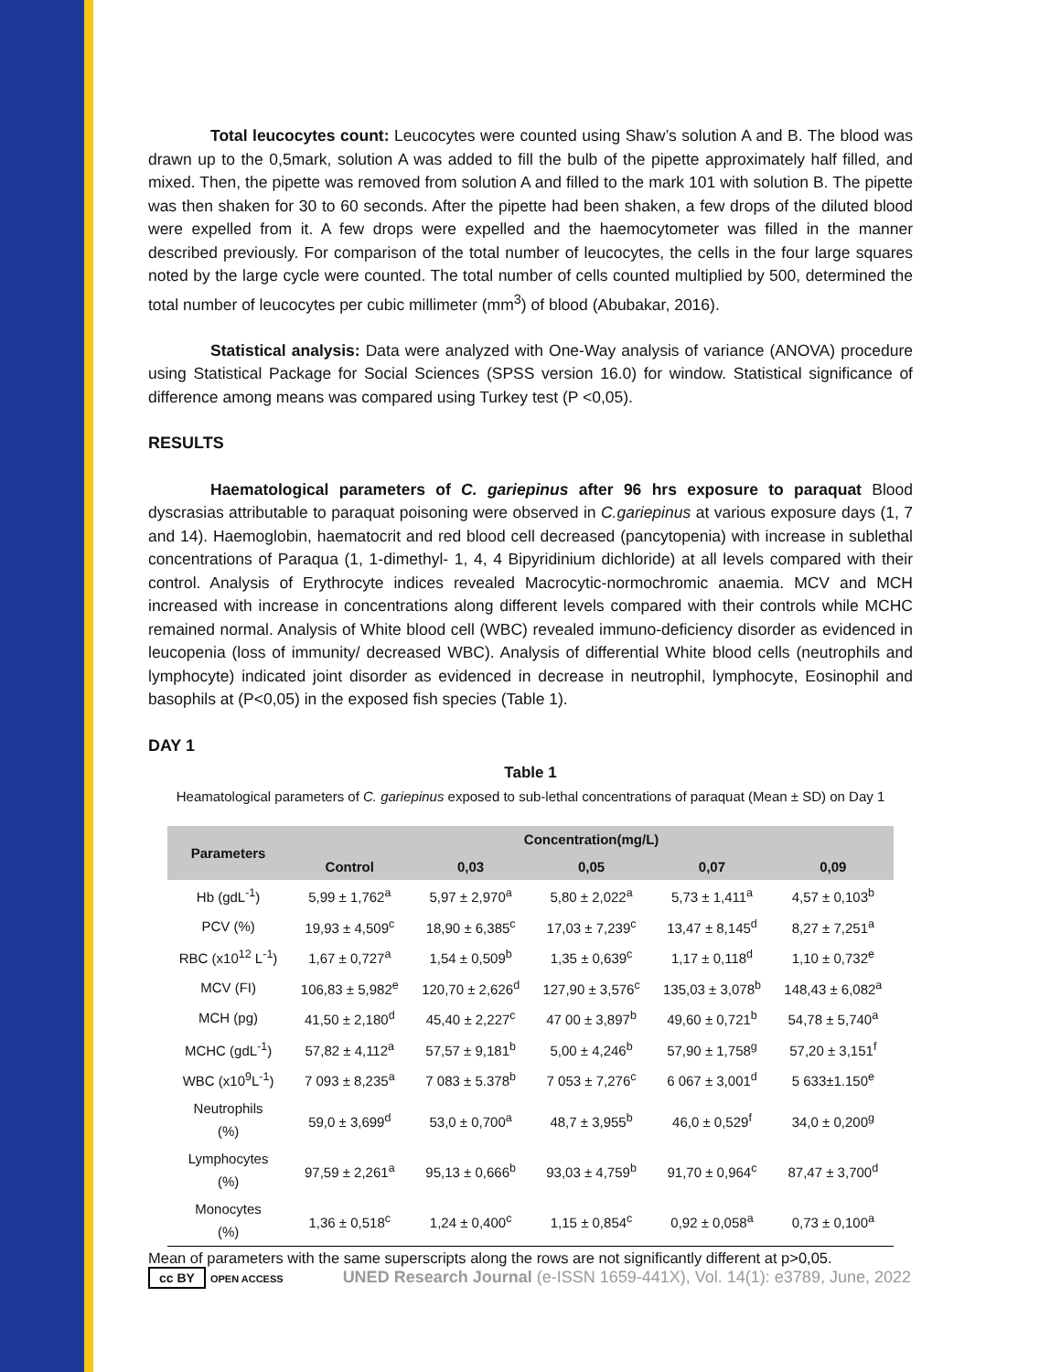Total leucocytes count: Leucocytes were counted using Shaw’s solution A and B. The blood was drawn up to the 0,5mark, solution A was added to fill the bulb of the pipette approximately half filled, and mixed. Then, the pipette was removed from solution A and filled to the mark 101 with solution B. The pipette was then shaken for 30 to 60 seconds. After the pipette had been shaken, a few drops of the diluted blood were expelled from it. A few drops were expelled and the haemocytometer was filled in the manner described previously. For comparison of the total number of leucocytes, the cells in the four large squares noted by the large cycle were counted. The total number of cells counted multiplied by 500, determined the total number of leucocytes per cubic millimeter (mm<sup>3</sup>) of blood (Abubakar, 2016).
Statistical analysis: Data were analyzed with One-Way analysis of variance (ANOVA) procedure using Statistical Package for Social Sciences (SPSS version 16.0) for window. Statistical significance of difference among means was compared using Turkey test (P <0,05).
RESULTS
Haematological parameters of C. gariepinus after 96 hrs exposure to paraquat Blood dyscrasias attributable to paraquat poisoning were observed in C.gariepinus at various exposure days (1, 7 and 14). Haemoglobin, haematocrit and red blood cell decreased (pancytopenia) with increase in sublethal concentrations of Paraqua (1, 1-dimethyl- 1, 4, 4 Bipyridinium dichloride) at all levels compared with their control. Analysis of Erythrocyte indices revealed Macrocytic-normochromic anaemia. MCV and MCH increased with increase in concentrations along different levels compared with their controls while MCHC remained normal. Analysis of White blood cell (WBC) revealed immuno-deficiency disorder as evidenced in leucopenia (loss of immunity/ decreased WBC). Analysis of differential White blood cells (neutrophils and lymphocyte) indicated joint disorder as evidenced in decrease in neutrophil, lymphocyte, Eosinophil and basophils at (P<0,05) in the exposed fish species (Table 1).
DAY 1
Table 1
Heamatological parameters of C. gariepinus exposed to sub-lethal concentrations of paraquat (Mean ± SD) on Day 1
| Parameters | Concentration(mg/L) | | | | |
| --- | --- | --- | --- | --- | --- |
| | Control | 0,03 | 0,05 | 0,07 | 0,09 |
| Hb (gdL<sup>-1</sup>) | 5,99 ± 1,762<sup>a</sup> | 5,97 ± 2,970<sup>a</sup> | 5,80 ± 2,022<sup>a</sup> | 5,73 ± 1,411<sup>a</sup> | 4,57 ± 0,103<sup>b</sup> |
| PCV (%) | 19,93 ± 4,509<sup>c</sup> | 18,90 ± 6,385<sup>c</sup> | 17,03 ± 7,239<sup>c</sup> | 13,47 ± 8,145<sup>d</sup> | 8,27 ± 7,251<sup>a</sup> |
| RBC (x10<sup>12</sup> L<sup>-1</sup>) | 1,67 ± 0,727<sup>a</sup> | 1,54 ± 0,509<sup>b</sup> | 1,35 ± 0,639<sup>c</sup> | 1,17 ± 0,118<sup>d</sup> | 1,10 ± 0,732<sup>e</sup> |
| MCV (FI) | 106,83 ± 5,982<sup>e</sup> | 120,70 ± 2,626<sup>d</sup> | 127,90 ± 3,576<sup>c</sup> | 135,03 ± 3,078<sup>b</sup> | 148,43 ± 6,082<sup>a</sup> |
| MCH (pg) | 41,50 ± 2,180<sup>d</sup> | 45,40 ± 2,227<sup>c</sup> | 47 00 ± 3,897<sup>b</sup> | 49,60 ± 0,721<sup>b</sup> | 54,78 ± 5,740<sup>a</sup> |
| MCHC (gdL<sup>-1</sup>) | 57,82 ± 4,112<sup>a</sup> | 57,57 ± 9,181<sup>b</sup> | 5,00 ± 4,246<sup>b</sup> | 57,90 ± 1,758<sup>g</sup> | 57,20 ± 3,151<sup>f</sup> |
| WBC (x10<sup>9</sup>L<sup>-1</sup>) | 7 093 ± 8,235<sup>a</sup> | 7 083 ± 5.378<sup>b</sup> | 7 053 ± 7,276<sup>c</sup> | 6 067 ± 3,001<sup>d</sup> | 5 633±1.150<sup>e</sup> |
| Neutrophils (%) | 59,0 ± 3,699<sup>d</sup> | 53,0 ± 0,700<sup>a</sup> | 48,7 ± 3,955<sup>b</sup> | 46,0 ± 0,529<sup>f</sup> | 34,0 ± 0,200<sup>g</sup> |
| Lymphocytes (%) | 97,59 ± 2,261<sup>a</sup> | 95,13 ± 0,666<sup>b</sup> | 93,03 ± 4,759<sup>b</sup> | 91,70 ± 0,964<sup>c</sup> | 87,47 ± 3,700<sup>d</sup> |
| Monocytes (%) | 1,36 ± 0,518<sup>c</sup> | 1,24 ± 0,400<sup>c</sup> | 1,15 ± 0,854<sup>c</sup> | 0,92 ± 0,058<sup>a</sup> | 0,73 ± 0,100<sup>a</sup> |
Mean of parameters with the same superscripts along the rows are not significantly different at p>0,05.
cc BY OPEN ACCESS UNED Research Journal (e-ISSN 1659-441X), Vol. 14(1): e3789, June, 2022